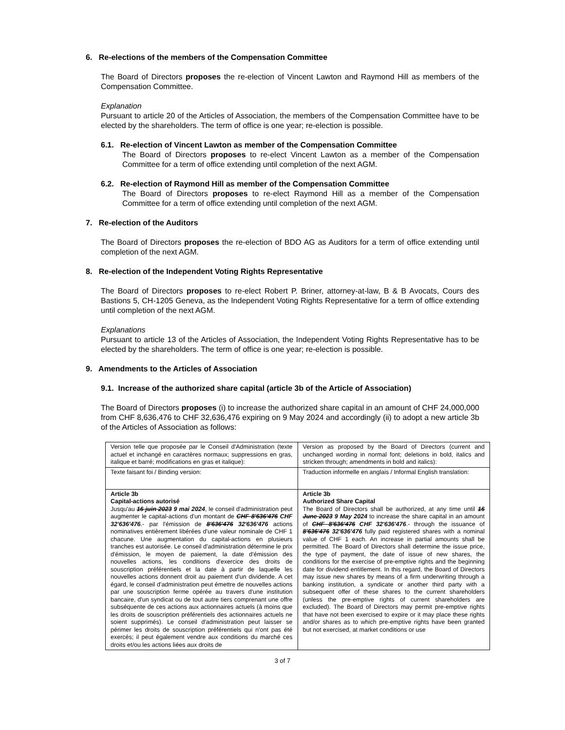6. Re-elections of the members of the Compensation Committee
The Board of Directors proposes the re-election of Vincent Lawton and Raymond Hill as members of the Compensation Committee.
Explanation
Pursuant to article 20 of the Articles of Association, the members of the Compensation Committee have to be elected by the shareholders. The term of office is one year; re-election is possible.
6.1. Re-election of Vincent Lawton as member of the Compensation Committee
The Board of Directors proposes to re-elect Vincent Lawton as a member of the Compensation Committee for a term of office extending until completion of the next AGM.
6.2. Re-election of Raymond Hill as member of the Compensation Committee
The Board of Directors proposes to re-elect Raymond Hill as a member of the Compensation Committee for a term of office extending until completion of the next AGM.
7. Re-election of the Auditors
The Board of Directors proposes the re-election of BDO AG as Auditors for a term of office extending until completion of the next AGM.
8. Re-election of the Independent Voting Rights Representative
The Board of Directors proposes to re-elect Robert P. Briner, attorney-at-law, B & B Avocats, Cours des Bastions 5, CH-1205 Geneva, as the Independent Voting Rights Representative for a term of office extending until completion of the next AGM.
Explanations
Pursuant to article 13 of the Articles of Association, the Independent Voting Rights Representative has to be elected by the shareholders. The term of office is one year; re-election is possible.
9. Amendments to the Articles of Association
9.1. Increase of the authorized share capital (article 3b of the Article of Association)
The Board of Directors proposes (i) to increase the authorized share capital in an amount of CHF 24,000,000 from CHF 8,636,476 to CHF 32,636,476 expiring on 9 May 2024 and accordingly (ii) to adopt a new article 3b of the Articles of Association as follows:
| Version telle que proposée par le Conseil d'Administration (texte actuel et inchangé en caractères normaux; suppressions en gras, italique et barré; modifications en gras et italique): | Version as proposed by the Board of Directors (current and unchanged wording in normal font; deletions in bold, italics and stricken through; amendments in bold and italics): |
| Texte faisant foi / Binding version: | Traduction informelle en anglais / Informal English translation: |
| Article 3b Capital-actions autorisé Jusqu'au 16 juin 2023 9 mai 2024 , le conseil d'administration peut augmenter le capital-actions d'un montant de CHF 8'636'476 CHF 32'636'476 .- par l'émission de 8'636'476 32'636'476 actions nominatives entièrement libérées d'une valeur nominale de CHF 1 chacune. Une augmentation du capital-actions en plusieurs tranches est autorisée. Le conseil d'administration détermine le prix d'émission, le moyen de paiement, la date d'émission des nouvelles actions, les conditions d'exercice des droits de souscription préférentiels et la date à partir de laquelle les nouvelles actions donnent droit au paiement d'un dividende. A cet égard, le conseil d'administration peut émettre de nouvelles actions par une souscription ferme opérée au travers d'une institution bancaire, d'un syndicat ou de tout autre tiers comprenant une offre subséquente de ces actions aux actionnaires actuels (à moins que les droits de souscription préférentiels des actionnaires actuels ne soient supprimés). Le conseil d'administration peut laisser se périmer les droits de souscription préférentiels qui n'ont pas été exercés; il peut également vendre aux conditions du marché ces droits et/ou les actions liées aux droits de | Article 3b Authorized Share Capital The Board of Directors shall be authorized, at any time until 16 June 2023 9 May 2024 to increase the share capital in an amount of CHF 8'636'476 CHF 32'636'476 .- through the issuance of 8'636'476 32'636'476 fully paid registered shares with a nominal value of CHF 1 each. An increase in partial amounts shall be permitted. The Board of Directors shall determine the issue price, the type of payment, the date of issue of new shares, the conditions for the exercise of pre-emptive rights and the beginning date for dividend entitlement. In this regard, the Board of Directors may issue new shares by means of a firm underwriting through a banking institution, a syndicate or another third party with a subsequent offer of these shares to the current shareholders (unless the pre-emptive rights of current shareholders are excluded). The Board of Directors may permit pre-emptive rights that have not been exercised to expire or it may place these rights and/or shares as to which pre-emptive rights have been granted but not exercised, at market conditions or use |
3 of 7